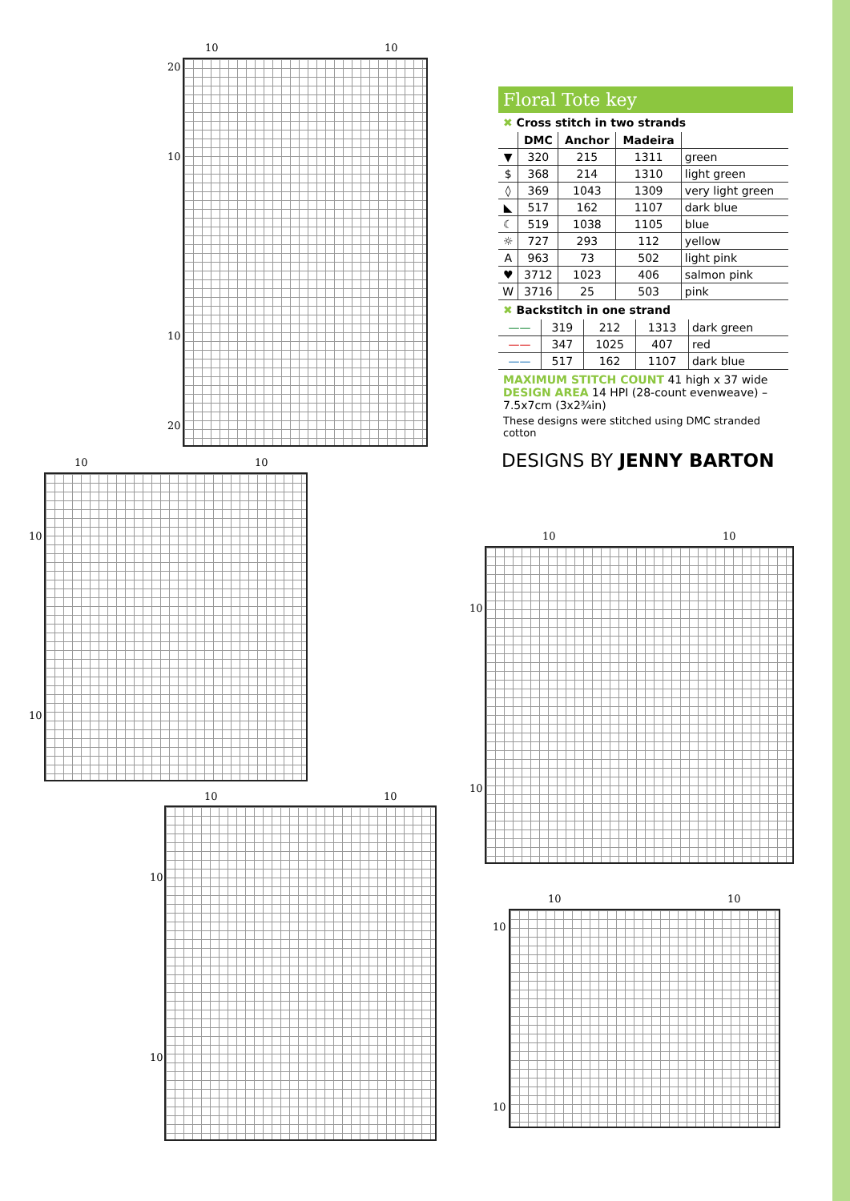10 10
20
10
10
20
10 10
10
10
10 10
10
10
10 10
10
10
10 10
10
10
Floral Tote key
✖ Cross stitch in two strands
| | DMC | Anchor | Madeira | |
| --- | --- | --- | --- | --- |
| ▼ | 320 | 215 | 1311 | green |
| $ | 368 | 214 | 1310 | light green |
| ◊ | 369 | 1043 | 1309 | very light green |
| ◣ | 517 | 162 | 1107 | dark blue |
| ☾ | 519 | 1038 | 1105 | blue |
| ☼ | 727 | 293 | 112 | yellow |
| A | 963 | 73 | 502 | light pink |
| ♥ | 3712 | 1023 | 406 | salmon pink |
| W | 3716 | 25 | 503 | pink |
✖ Backstitch in one strand
| —— | 319 | 212 | 1313 | dark green |
| —— | 347 | 1025 | 407 | red |
| —— | 517 | 162 | 1107 | dark blue |
MAXIMUM STITCH COUNT 41 high x 37 wide
DESIGN AREA 14 HPI (28-count evenweave) – 7.5x7cm (3x2¾in)
These designs were stitched using DMC stranded cotton
DESIGNS BY JENNY BARTON